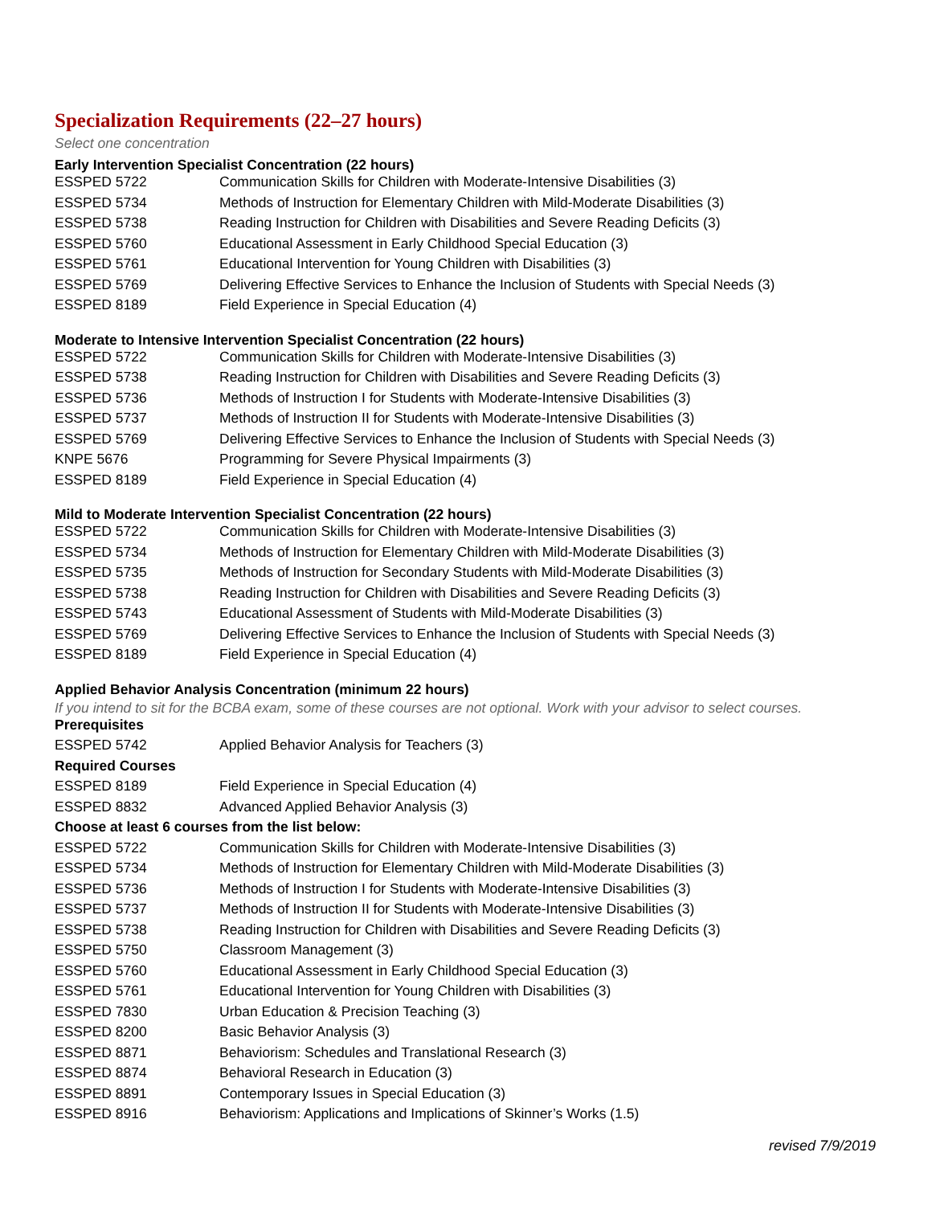Specialization Requirements (22–27 hours)
Select one concentration
Early Intervention Specialist Concentration (22 hours)
| ESSPED 5722 | Communication Skills for Children with Moderate-Intensive Disabilities (3) |
| ESSPED 5734 | Methods of Instruction for Elementary Children with Mild-Moderate Disabilities (3) |
| ESSPED 5738 | Reading Instruction for Children with Disabilities and Severe Reading Deficits (3) |
| ESSPED 5760 | Educational Assessment in Early Childhood Special Education (3) |
| ESSPED 5761 | Educational Intervention for Young Children with Disabilities (3) |
| ESSPED 5769 | Delivering Effective Services to Enhance the Inclusion of Students with Special Needs (3) |
| ESSPED 8189 | Field Experience in Special Education (4) |
Moderate to Intensive Intervention Specialist Concentration (22 hours)
| ESSPED 5722 | Communication Skills for Children with Moderate-Intensive Disabilities (3) |
| ESSPED 5738 | Reading Instruction for Children with Disabilities and Severe Reading Deficits (3) |
| ESSPED 5736 | Methods of Instruction I for Students with Moderate-Intensive Disabilities (3) |
| ESSPED 5737 | Methods of Instruction II for Students with Moderate-Intensive Disabilities (3) |
| ESSPED 5769 | Delivering Effective Services to Enhance the Inclusion of Students with Special Needs (3) |
| KNPE 5676 | Programming for Severe Physical Impairments (3) |
| ESSPED 8189 | Field Experience in Special Education (4) |
Mild to Moderate Intervention Specialist Concentration (22 hours)
| ESSPED 5722 | Communication Skills for Children with Moderate-Intensive Disabilities (3) |
| ESSPED 5734 | Methods of Instruction for Elementary Children with Mild-Moderate Disabilities (3) |
| ESSPED 5735 | Methods of Instruction for Secondary Students with Mild-Moderate Disabilities (3) |
| ESSPED 5738 | Reading Instruction for Children with Disabilities and Severe Reading Deficits (3) |
| ESSPED 5743 | Educational Assessment of Students with Mild-Moderate Disabilities (3) |
| ESSPED 5769 | Delivering Effective Services to Enhance the Inclusion of Students with Special Needs (3) |
| ESSPED 8189 | Field Experience in Special Education (4) |
Applied Behavior Analysis Concentration (minimum 22 hours)
If you intend to sit for the BCBA exam, some of these courses are not optional. Work with your advisor to select courses.
| Prerequisites | |
| ESSPED 5742 | Applied Behavior Analysis for Teachers (3) |
| Required Courses | |
| ESSPED 8189 | Field Experience in Special Education (4) |
| ESSPED 8832 | Advanced Applied Behavior Analysis (3) |
| Choose at least 6 courses from the list below: | |
| ESSPED 5722 | Communication Skills for Children with Moderate-Intensive Disabilities (3) |
| ESSPED 5734 | Methods of Instruction for Elementary Children with Mild-Moderate Disabilities (3) |
| ESSPED 5736 | Methods of Instruction I for Students with Moderate-Intensive Disabilities (3) |
| ESSPED 5737 | Methods of Instruction II for Students with Moderate-Intensive Disabilities (3) |
| ESSPED 5738 | Reading Instruction for Children with Disabilities and Severe Reading Deficits (3) |
| ESSPED 5750 | Classroom Management (3) |
| ESSPED 5760 | Educational Assessment in Early Childhood Special Education (3) |
| ESSPED 5761 | Educational Intervention for Young Children with Disabilities (3) |
| ESSPED 7830 | Urban Education & Precision Teaching (3) |
| ESSPED 8200 | Basic Behavior Analysis (3) |
| ESSPED 8871 | Behaviorism: Schedules and Translational Research (3) |
| ESSPED 8874 | Behavioral Research in Education (3) |
| ESSPED 8891 | Contemporary Issues in Special Education (3) |
| ESSPED 8916 | Behaviorism: Applications and Implications of Skinner’s Works (1.5) |
revised 7/9/2019